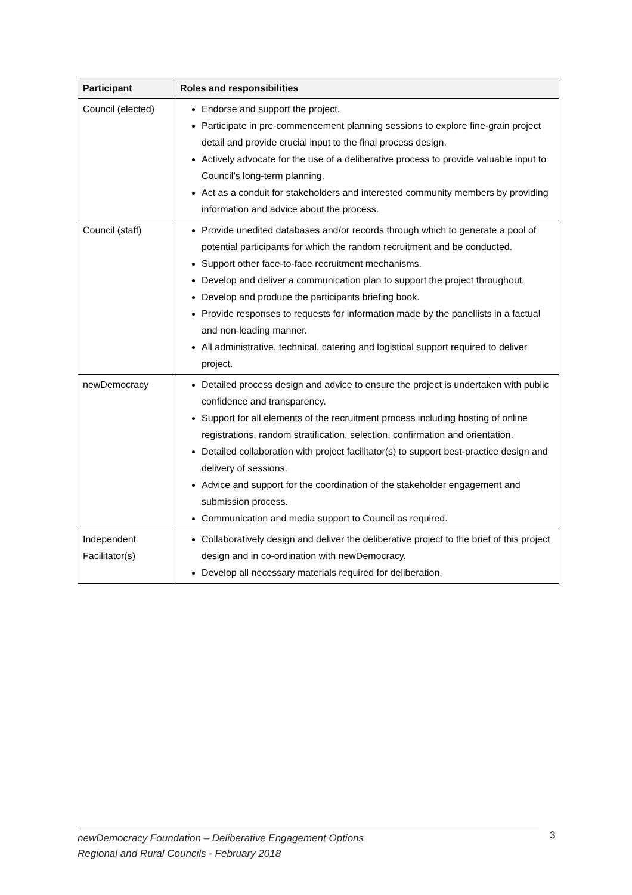| Participant | Roles and responsibilities |
| --- | --- |
| Council (elected) | Endorse and support the project. Participate in pre-commencement planning sessions to explore fine-grain project detail and provide crucial input to the final process design. Actively advocate for the use of a deliberative process to provide valuable input to Council’s long-term planning. Act as a conduit for stakeholders and interested community members by providing information and advice about the process. |
| Council (staff) | Provide unedited databases and/or records through which to generate a pool of potential participants for which the random recruitment and be conducted. Support other face-to-face recruitment mechanisms. Develop and deliver a communication plan to support the project throughout. Develop and produce the participants briefing book. Provide responses to requests for information made by the panellists in a factual and non-leading manner. All administrative, technical, catering and logistical support required to deliver project. |
| newDemocracy | Detailed process design and advice to ensure the project is undertaken with public confidence and transparency. Support for all elements of the recruitment process including hosting of online registrations, random stratification, selection, confirmation and orientation. Detailed collaboration with project facilitator(s) to support best-practice design and delivery of sessions. Advice and support for the coordination of the stakeholder engagement and submission process. Communication and media support to Council as required. |
| Independent Facilitator(s) | Collaboratively design and deliver the deliberative project to the brief of this project design and in co-ordination with newDemocracy. Develop all necessary materials required for deliberation. |
newDemocracy Foundation – Deliberative Engagement Options
Regional and Rural Councils - February 2018
3